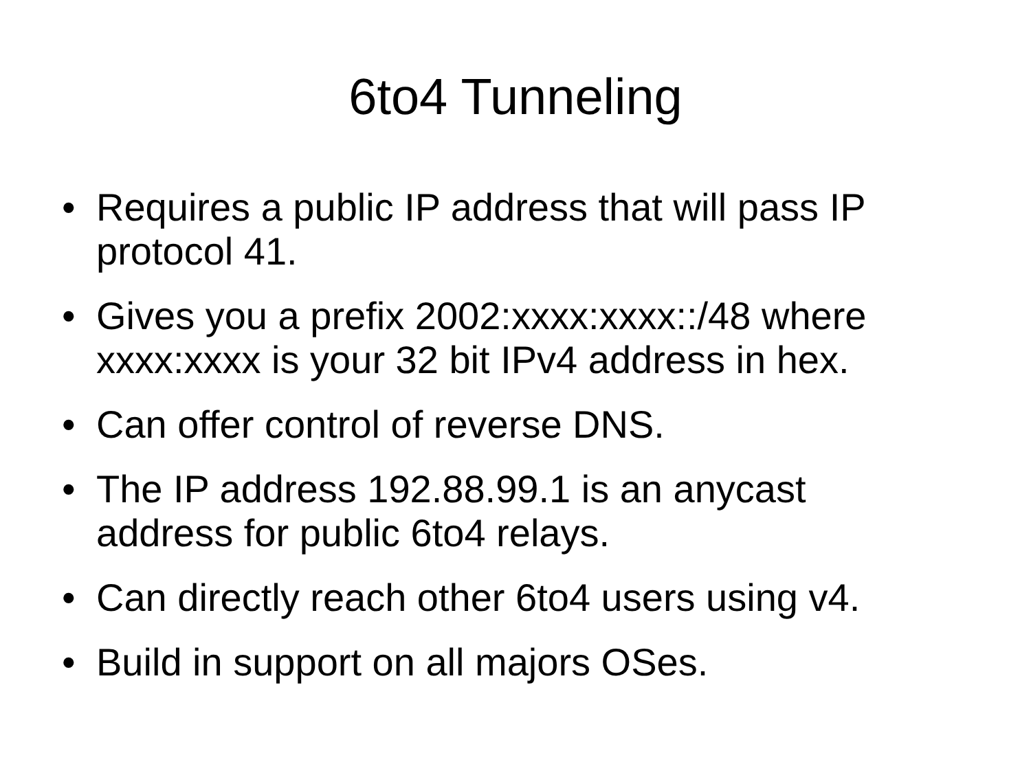6to4 Tunneling
• Requires a public IP address that will pass IP protocol 41.
• Gives you a prefix 2002:xxxx:xxxx::/48 where xxxx:xxxx is your 32 bit IPv4 address in hex.
• Can offer control of reverse DNS.
• The IP address 192.88.99.1 is an anycast address for public 6to4 relays.
• Can directly reach other 6to4 users using v4.
• Build in support on all majors OSes.